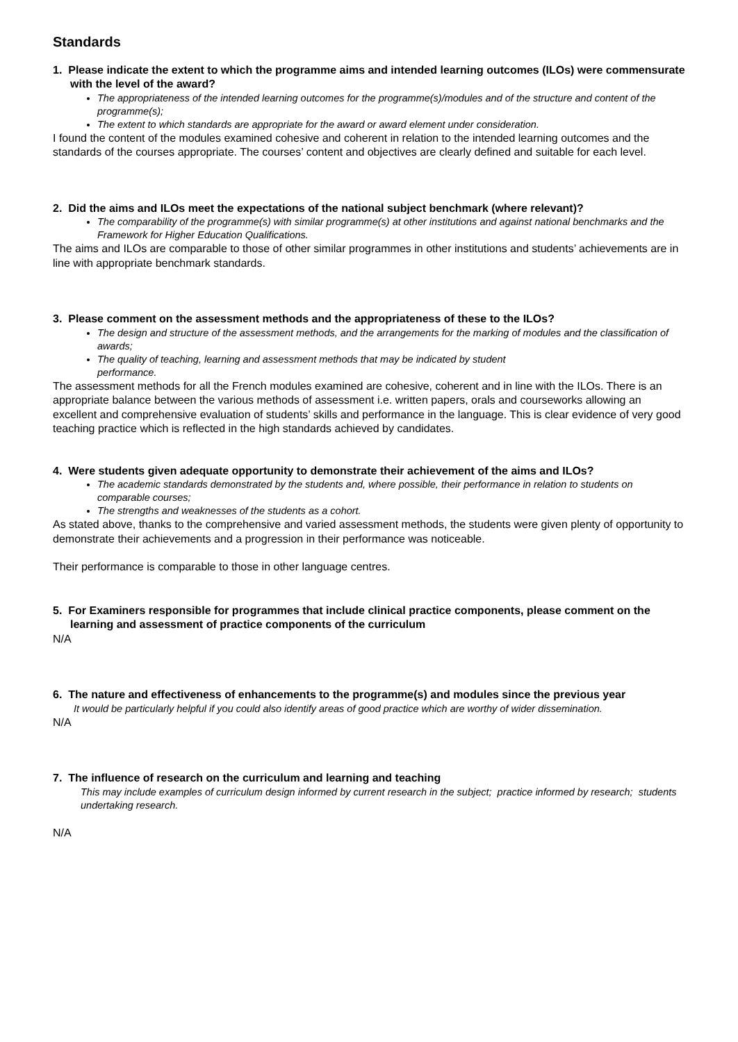Standards
1. Please indicate the extent to which the programme aims and intended learning outcomes (ILOs) were commensurate with the level of the award?
The appropriateness of the intended learning outcomes for the programme(s)/modules and of the structure and content of the programme(s);
The extent to which standards are appropriate for the award or award element under consideration.
I found the content of the modules examined cohesive and coherent in relation to the intended learning outcomes and the standards of the courses appropriate. The courses’ content and objectives are clearly defined and suitable for each level.
2. Did the aims and ILOs meet the expectations of the national subject benchmark (where relevant)?
The comparability of the programme(s) with similar programme(s) at other institutions and against national benchmarks and the Framework for Higher Education Qualifications.
The aims and ILOs are comparable to those of other similar programmes in other institutions and students’ achievements are in line with appropriate benchmark standards.
3. Please comment on the assessment methods and the appropriateness of these to the ILOs?
The design and structure of the assessment methods, and the arrangements for the marking of modules and the classification of awards;
The quality of teaching, learning and assessment methods that may be indicated by student
performance.
The assessment methods for all the French modules examined are cohesive, coherent and in line with the ILOs. There is an appropriate balance between the various methods of assessment i.e. written papers, orals and courseworks allowing an excellent and comprehensive evaluation of students’ skills and performance in the language. This is clear evidence of very good teaching practice which is reflected in the high standards achieved by candidates.
4. Were students given adequate opportunity to demonstrate their achievement of the aims and ILOs?
The academic standards demonstrated by the students and, where possible, their performance in relation to students on comparable courses;
The strengths and weaknesses of the students as a cohort.
As stated above, thanks to the comprehensive and varied assessment methods, the students were given plenty of opportunity to demonstrate their achievements and a progression in their performance was noticeable.
Their performance is comparable to those in other language centres.
5. For Examiners responsible for programmes that include clinical practice components, please comment on the learning and assessment of practice components of the curriculum
N/A
6. The nature and effectiveness of enhancements to the programme(s) and modules since the previous year
It would be particularly helpful if you could also identify areas of good practice which are worthy of wider dissemination.
N/A
7. The influence of research on the curriculum and learning and teaching
This may include examples of curriculum design informed by current research in the subject; practice informed by research; students undertaking research.
N/A